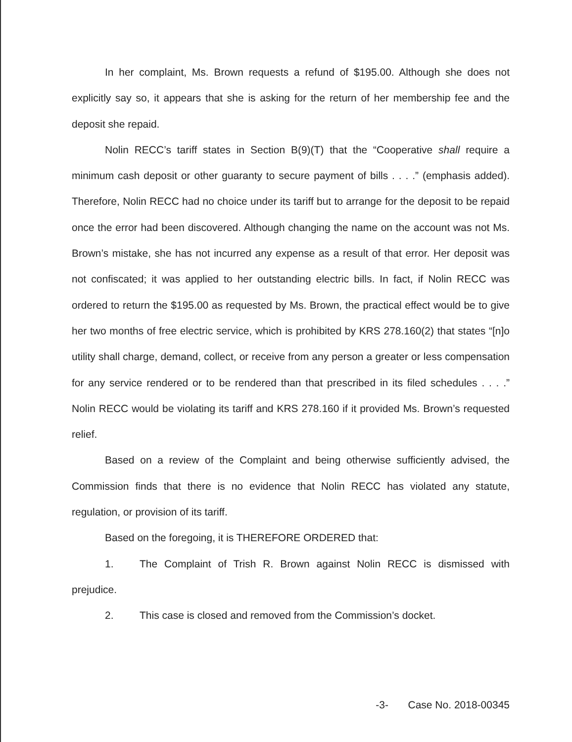In her complaint, Ms. Brown requests a refund of $195.00. Although she does not explicitly say so, it appears that she is asking for the return of her membership fee and the deposit she repaid.
Nolin RECC’s tariff states in Section B(9)(T) that the “Cooperative shall require a minimum cash deposit or other guaranty to secure payment of bills . . . .” (emphasis added). Therefore, Nolin RECC had no choice under its tariff but to arrange for the deposit to be repaid once the error had been discovered. Although changing the name on the account was not Ms. Brown’s mistake, she has not incurred any expense as a result of that error. Her deposit was not confiscated; it was applied to her outstanding electric bills. In fact, if Nolin RECC was ordered to return the $195.00 as requested by Ms. Brown, the practical effect would be to give her two months of free electric service, which is prohibited by KRS 278.160(2) that states “[n]o utility shall charge, demand, collect, or receive from any person a greater or less compensation for any service rendered or to be rendered than that prescribed in its filed schedules . . . .” Nolin RECC would be violating its tariff and KRS 278.160 if it provided Ms. Brown’s requested relief.
Based on a review of the Complaint and being otherwise sufficiently advised, the Commission finds that there is no evidence that Nolin RECC has violated any statute, regulation, or provision of its tariff.
Based on the foregoing, it is THEREFORE ORDERED that:
1. The Complaint of Trish R. Brown against Nolin RECC is dismissed with prejudice.
2. This case is closed and removed from the Commission’s docket.
-3- Case No. 2018-00345